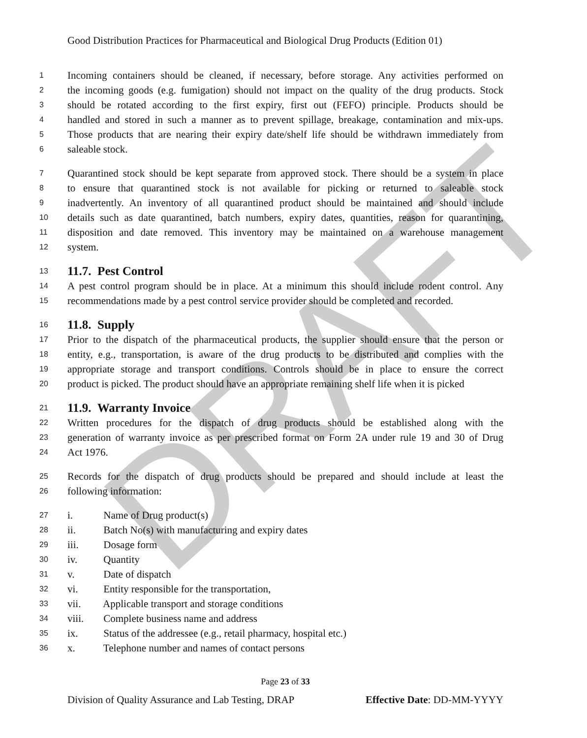DRAFT
Good Distribution Practices for Pharmaceutical and Biological Drug Products (Edition 01)
1 Incoming containers should be cleaned, if necessary, before storage. Any activities performed on
2 the incoming goods (e.g. fumigation) should not impact on the quality of the drug products. Stock
3 should be rotated according to the first expiry, first out (FEFO) principle. Products should be
4 handled and stored in such a manner as to prevent spillage, breakage, contamination and mix-ups.
5 Those products that are nearing their expiry date/shelf life should be withdrawn immediately from
6 saleable stock.
7 Quarantined stock should be kept separate from approved stock. There should be a system in place
8 to ensure that quarantined stock is not available for picking or returned to saleable stock
9 inadvertently. An inventory of all quarantined product should be maintained and should include
10 details such as date quarantined, batch numbers, expiry dates, quantities, reason for quarantining,
11 disposition and date removed. This inventory may be maintained on a warehouse management
12 system.
13
11.7. Pest Control
14 A pest control program should be in place. At a minimum this should include rodent control. Any
15 recommendations made by a pest control service provider should be completed and recorded.
16
11.8. Supply
17 Prior to the dispatch of the pharmaceutical products, the supplier should ensure that the person or
18 entity, e.g., transportation, is aware of the drug products to be distributed and complies with the
19 appropriate storage and transport conditions. Controls should be in place to ensure the correct
20 product is picked. The product should have an appropriate remaining shelf life when it is picked
21
11.9. Warranty Invoice
22 Written procedures for the dispatch of drug products should be established along with the
23 generation of warranty invoice as per prescribed format on Form 2A under rule 19 and 30 of Drug
24 Act 1976.
25 Records for the dispatch of drug products should be prepared and should include at least the
26 following information:
27 i. Name of Drug product(s)
28 ii. Batch No(s) with manufacturing and expiry dates
29 iii. Dosage form
30 iv. Quantity
31 v. Date of dispatch
32 vi. Entity responsible for the transportation,
33 vii. Applicable transport and storage conditions
34 viii. Complete business name and address
35 ix. Status of the addressee (e.g., retail pharmacy, hospital etc.)
36 x. Telephone number and names of contact persons
Page 23 of 33
Division of Quality Assurance and Lab Testing, DRAP Effective Date: DD-MM-YYYY